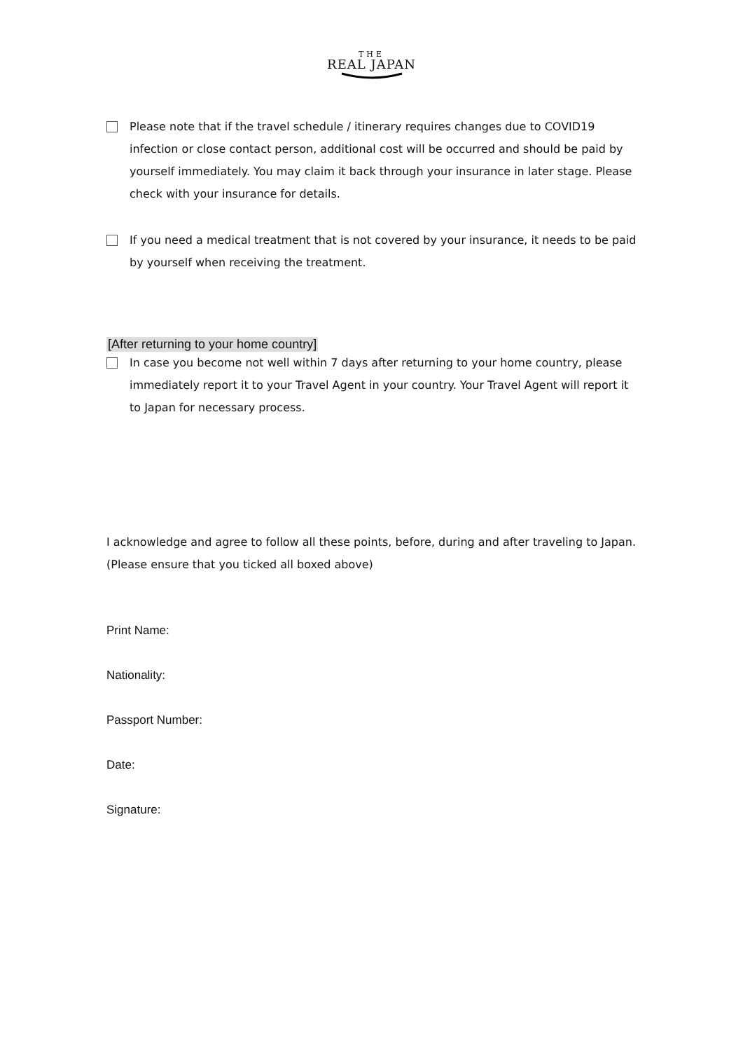THE
REAL JAPAN
Please note that if the travel schedule / itinerary requires changes due to COVID19 infection or close contact person, additional cost will be occurred and should be paid by yourself immediately. You may claim it back through your insurance in later stage. Please check with your insurance for details.
If you need a medical treatment that is not covered by your insurance, it needs to be paid by yourself when receiving the treatment.
[After returning to your home country]
In case you become not well within 7 days after returning to your home country, please immediately report it to your Travel Agent in your country. Your Travel Agent will report it to Japan for necessary process.
I acknowledge and agree to follow all these points, before, during and after traveling to Japan. (Please ensure that you ticked all boxed above)
Print Name:
Nationality:
Passport Number:
Date:
Signature: